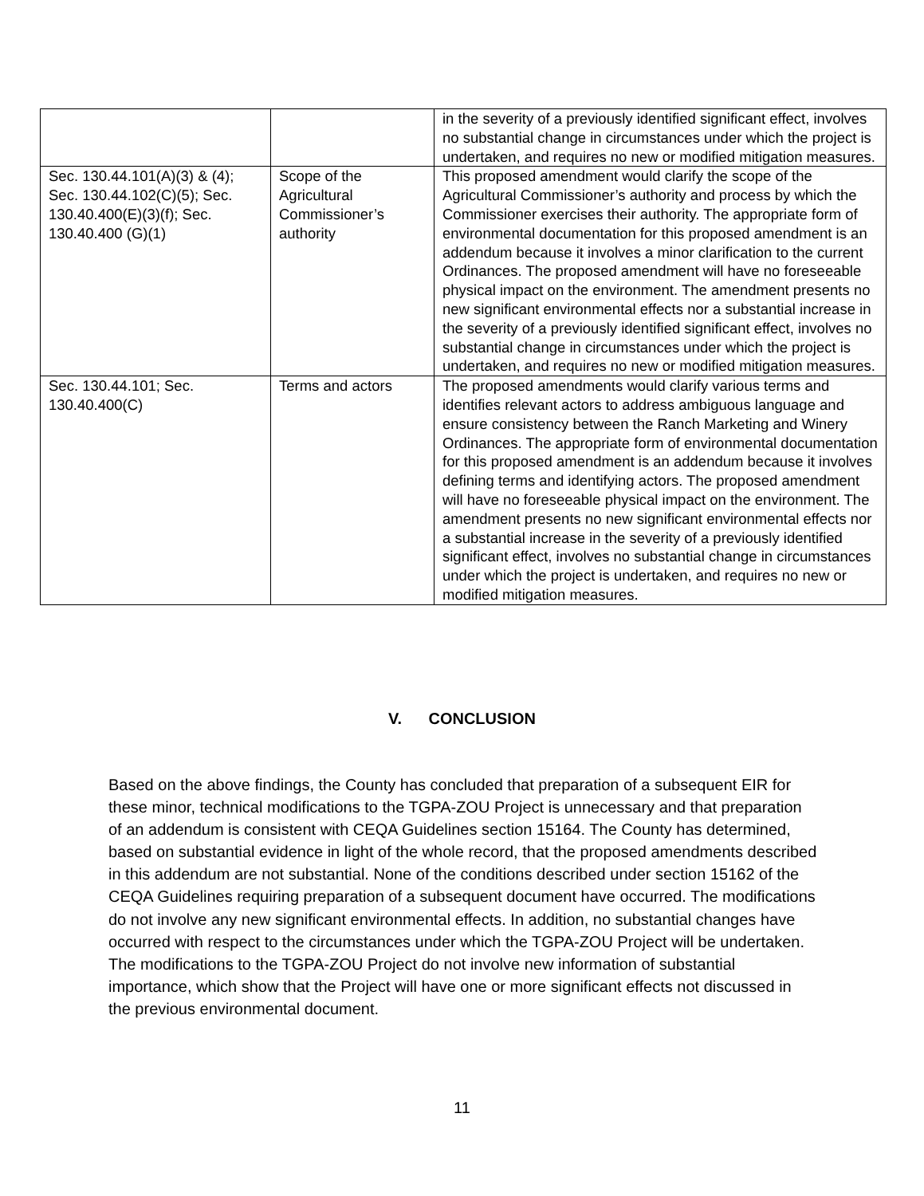| | | in the severity of a previously identified significant effect, involves no substantial change in circumstances under which the project is undertaken, and requires no new or modified mitigation measures. |
| Sec. 130.44.101(A)(3) & (4); Sec. 130.44.102(C)(5); Sec. 130.40.400(E)(3)(f); Sec. 130.40.400 (G)(1) | Scope of the Agricultural Commissioner’s authority | This proposed amendment would clarify the scope of the Agricultural Commissioner’s authority and process by which the Commissioner exercises their authority. The appropriate form of environmental documentation for this proposed amendment is an addendum because it involves a minor clarification to the current Ordinances. The proposed amendment will have no foreseeable physical impact on the environment. The amendment presents no new significant environmental effects nor a substantial increase in the severity of a previously identified significant effect, involves no substantial change in circumstances under which the project is undertaken, and requires no new or modified mitigation measures. |
| Sec. 130.44.101; Sec. 130.40.400(C) | Terms and actors | The proposed amendments would clarify various terms and identifies relevant actors to address ambiguous language and ensure consistency between the Ranch Marketing and Winery Ordinances. The appropriate form of environmental documentation for this proposed amendment is an addendum because it involves defining terms and identifying actors. The proposed amendment will have no foreseeable physical impact on the environment. The amendment presents no new significant environmental effects nor a substantial increase in the severity of a previously identified significant effect, involves no substantial change in circumstances under which the project is undertaken, and requires no new or modified mitigation measures. |
V. CONCLUSION
Based on the above findings, the County has concluded that preparation of a subsequent EIR for these minor, technical modifications to the TGPA-ZOU Project is unnecessary and that preparation of an addendum is consistent with CEQA Guidelines section 15164. The County has determined, based on substantial evidence in light of the whole record, that the proposed amendments described in this addendum are not substantial. None of the conditions described under section 15162 of the CEQA Guidelines requiring preparation of a subsequent document have occurred. The modifications do not involve any new significant environmental effects. In addition, no substantial changes have occurred with respect to the circumstances under which the TGPA-ZOU Project will be undertaken. The modifications to the TGPA-ZOU Project do not involve new information of substantial importance, which show that the Project will have one or more significant effects not discussed in the previous environmental document.
11